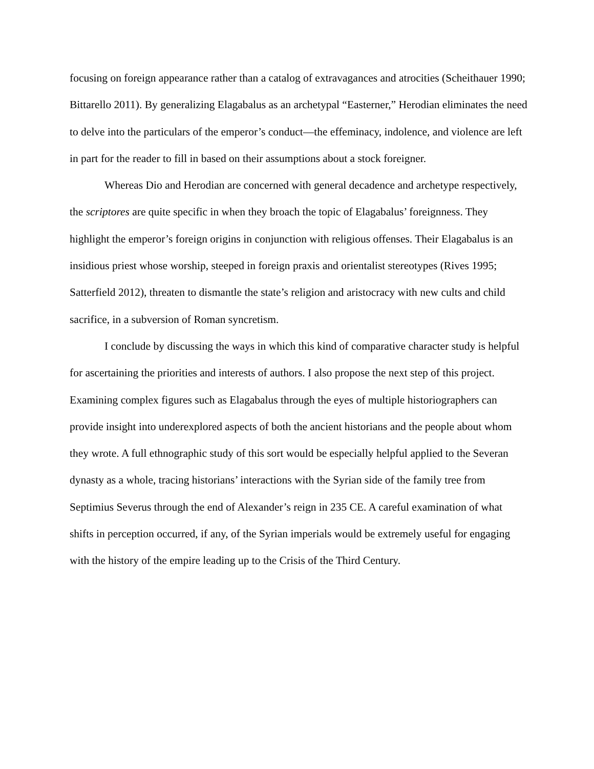focusing on foreign appearance rather than a catalog of extravagances and atrocities (Scheithauer 1990; Bittarello 2011). By generalizing Elagabalus as an archetypal “Easterner,” Herodian eliminates the need to delve into the particulars of the emperor’s conduct—the effeminacy, indolence, and violence are left in part for the reader to fill in based on their assumptions about a stock foreigner.
Whereas Dio and Herodian are concerned with general decadence and archetype respectively, the scriptores are quite specific in when they broach the topic of Elagabalus’ foreignness. They highlight the emperor’s foreign origins in conjunction with religious offenses. Their Elagabalus is an insidious priest whose worship, steeped in foreign praxis and orientalist stereotypes (Rives 1995; Satterfield 2012), threaten to dismantle the state’s religion and aristocracy with new cults and child sacrifice, in a subversion of Roman syncretism.
I conclude by discussing the ways in which this kind of comparative character study is helpful for ascertaining the priorities and interests of authors. I also propose the next step of this project. Examining complex figures such as Elagabalus through the eyes of multiple historiographers can provide insight into underexplored aspects of both the ancient historians and the people about whom they wrote. A full ethnographic study of this sort would be especially helpful applied to the Severan dynasty as a whole, tracing historians’ interactions with the Syrian side of the family tree from Septimius Severus through the end of Alexander’s reign in 235 CE. A careful examination of what shifts in perception occurred, if any, of the Syrian imperials would be extremely useful for engaging with the history of the empire leading up to the Crisis of the Third Century.